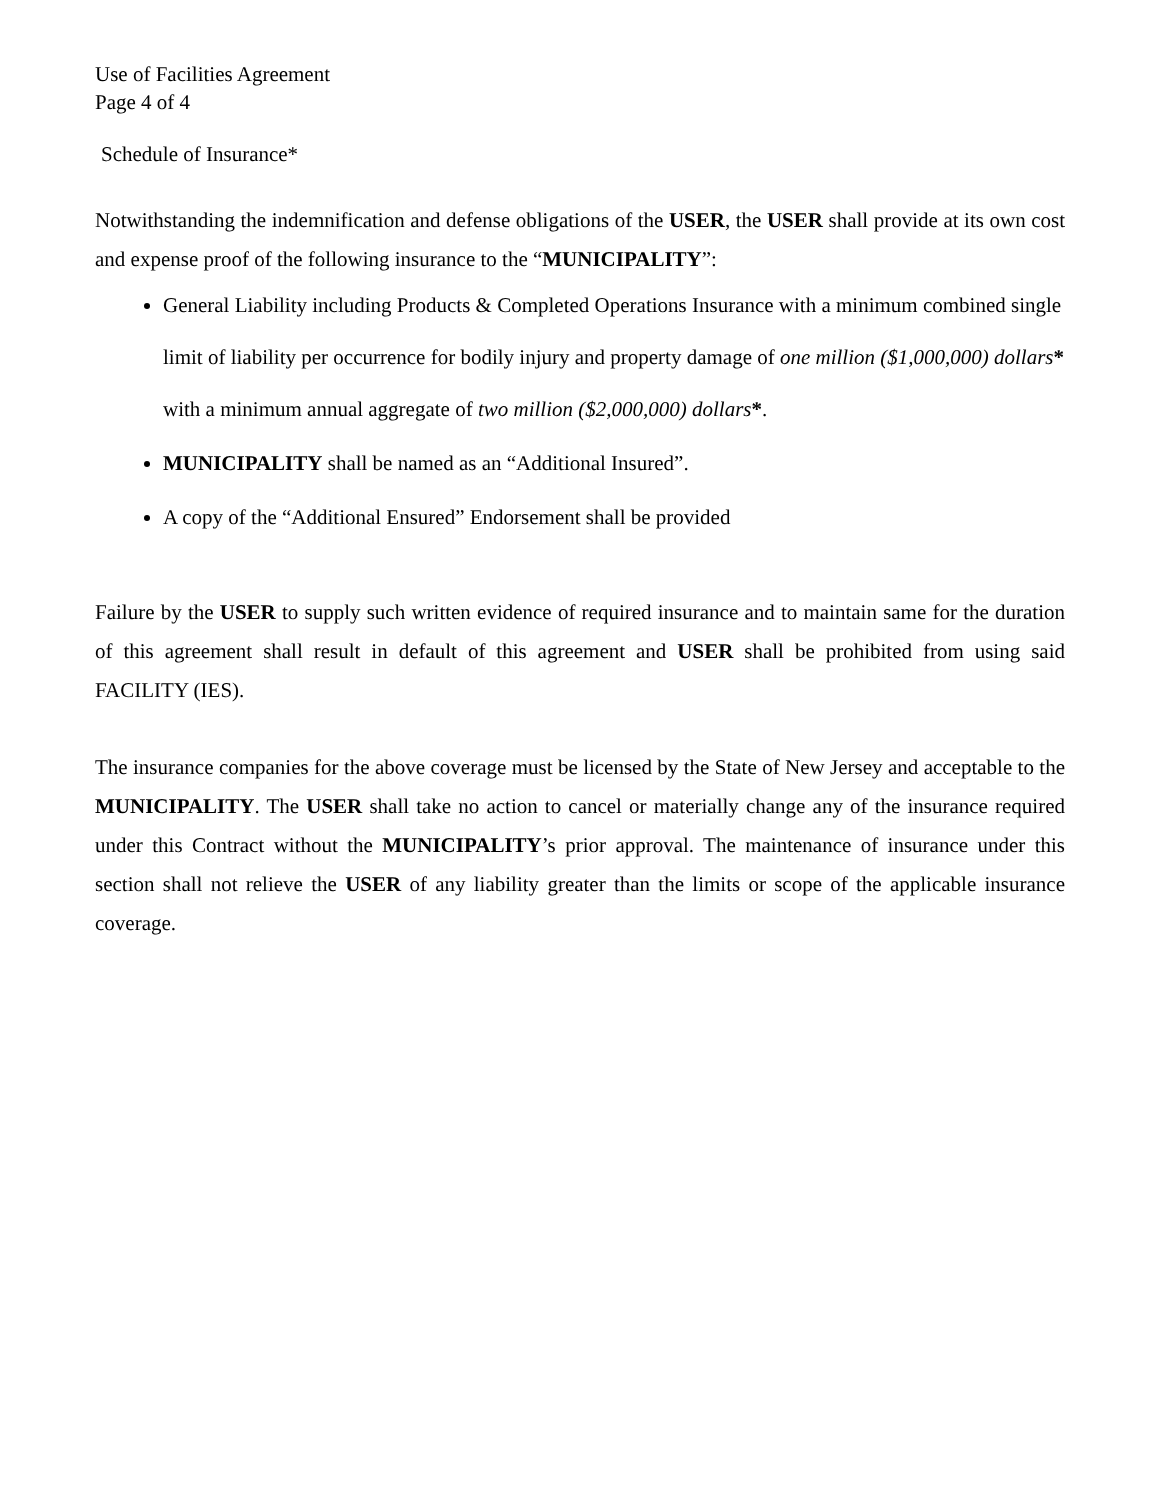Use of Facilities Agreement
Page 4 of 4
Schedule of Insurance*
Notwithstanding the indemnification and defense obligations of the USER, the USER shall provide at its own cost and expense proof of the following insurance to the “MUNICIPALITY”:
General Liability including Products & Completed Operations Insurance with a minimum combined single limit of liability per occurrence for bodily injury and property damage of one million ($1,000,000) dollars* with a minimum annual aggregate of two million ($2,000,000) dollars*.
MUNICIPALITY shall be named as an “Additional Insured”.
A copy of the “Additional Ensured” Endorsement shall be provided
Failure by the USER to supply such written evidence of required insurance and to maintain same for the duration of this agreement shall result in default of this agreement and USER shall be prohibited from using said FACILITY (IES).
The insurance companies for the above coverage must be licensed by the State of New Jersey and acceptable to the MUNICIPALITY. The USER shall take no action to cancel or materially change any of the insurance required under this Contract without the MUNICIPALITY’s prior approval. The maintenance of insurance under this section shall not relieve the USER of any liability greater than the limits or scope of the applicable insurance coverage.